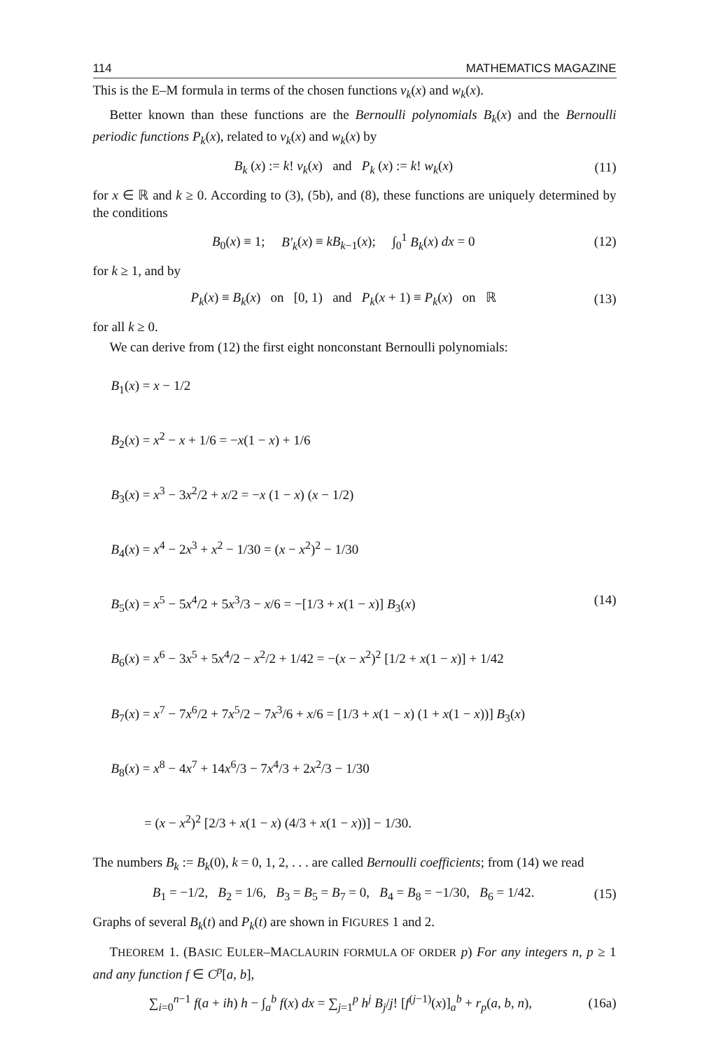114 MATHEMATICS MAGAZINE
This is the E–M formula in terms of the chosen functions v<sub>k</sub>(x) and w<sub>k</sub>(x).
Better known than these functions are the Bernoulli polynomials B<sub>k</sub>(x) and the Bernoulli periodic functions P<sub>k</sub>(x), related to v<sub>k</sub>(x) and w<sub>k</sub>(x) by
B<sub>k</sub> (x) := k! v<sub>k</sub>(x) and P<sub>k</sub> (x) := k! w<sub>k</sub>(x) (11)
for x ∈ ℝ and k ≥ 0. According to (3), (5b), and (8), these functions are uniquely determined by the conditions
B<sub>0</sub>(x) ≡ 1; B′<sub>k</sub>(x) ≡ kB<sub>k−1</sub>(x); ∫<sub>0</sub><sup>1</sup> B<sub>k</sub>(x) dx = 0 (12)
for k ≥ 1, and by
P<sub>k</sub>(x) ≡ B<sub>k</sub>(x) on [0, 1) and P<sub>k</sub>(x + 1) ≡ P<sub>k</sub>(x) on ℝ (13)
for all k ≥ 0.
We can derive from (12) the first eight nonconstant Bernoulli polynomials:
B<sub>1</sub>(x) = x − 1/2
B<sub>2</sub>(x) = x<sup>2</sup> − x + 1/6 = −x(1 − x) + 1/6
B<sub>3</sub>(x) = x<sup>3</sup> − 3x<sup>2</sup>/2 + x/2 = −x (1 − x) (x − 1/2)
B<sub>4</sub>(x) = x<sup>4</sup> − 2x<sup>3</sup> + x<sup>2</sup> − 1/30 = (x − x<sup>2</sup>)<sup>2</sup> − 1/30
B<sub>5</sub>(x) = x<sup>5</sup> − 5x<sup>4</sup>/2 + 5x<sup>3</sup>/3 − x/6 = −[1/3 + x(1 − x)] B<sub>3</sub>(x) (14)
B<sub>6</sub>(x) = x<sup>6</sup> − 3x<sup>5</sup> + 5x<sup>4</sup>/2 − x<sup>2</sup>/2 + 1/42 = −(x − x<sup>2</sup>)<sup>2</sup> [1/2 + x(1 − x)] + 1/42
B<sub>7</sub>(x) = x<sup>7</sup> − 7x<sup>6</sup>/2 + 7x<sup>5</sup>/2 − 7x<sup>3</sup>/6 + x/6 = [1/3 + x(1 − x) (1 + x(1 − x))] B<sub>3</sub>(x)
B<sub>8</sub>(x) = x<sup>8</sup> − 4x<sup>7</sup> + 14x<sup>6</sup>/3 − 7x<sup>4</sup>/3 + 2x<sup>2</sup>/3 − 1/30
= (x − x<sup>2</sup>)<sup>2</sup> [2/3 + x(1 − x) (4/3 + x(1 − x))] − 1/30.
The numbers B<sub>k</sub> := B<sub>k</sub>(0), k = 0, 1, 2, . . . are called Bernoulli coefficients; from (14) we read
B<sub>1</sub> = −1/2, B<sub>2</sub> = 1/6, B<sub>3</sub> = B<sub>5</sub> = B<sub>7</sub> = 0, B<sub>4</sub> = B<sub>8</sub> = −1/30, B<sub>6</sub> = 1/42. (15)
Graphs of several B<sub>k</sub>(t) and P<sub>k</sub>(t) are shown in FIGURES 1 and 2.
THEOREM 1. (BASIC EULER–MACLAURIN FORMULA OF ORDER p) For any integers n, p ≥ 1 and any function f ∈ C<sup>p</sup>[a, b],
∑<sub>i=0</sub><sup>n−1</sup> f(a + ih) h − ∫<sub>a</sub><sup>b</sup> f(x) dx = ∑<sub>j=1</sub><sup>p</sup> h<sup>j</sup> B<sub>j</sub>/j! [f<sup>(j−1)</sup>(x)]<sub>a</sub><sup>b</sup> + r<sub>p</sub>(a, b, n), (16a)